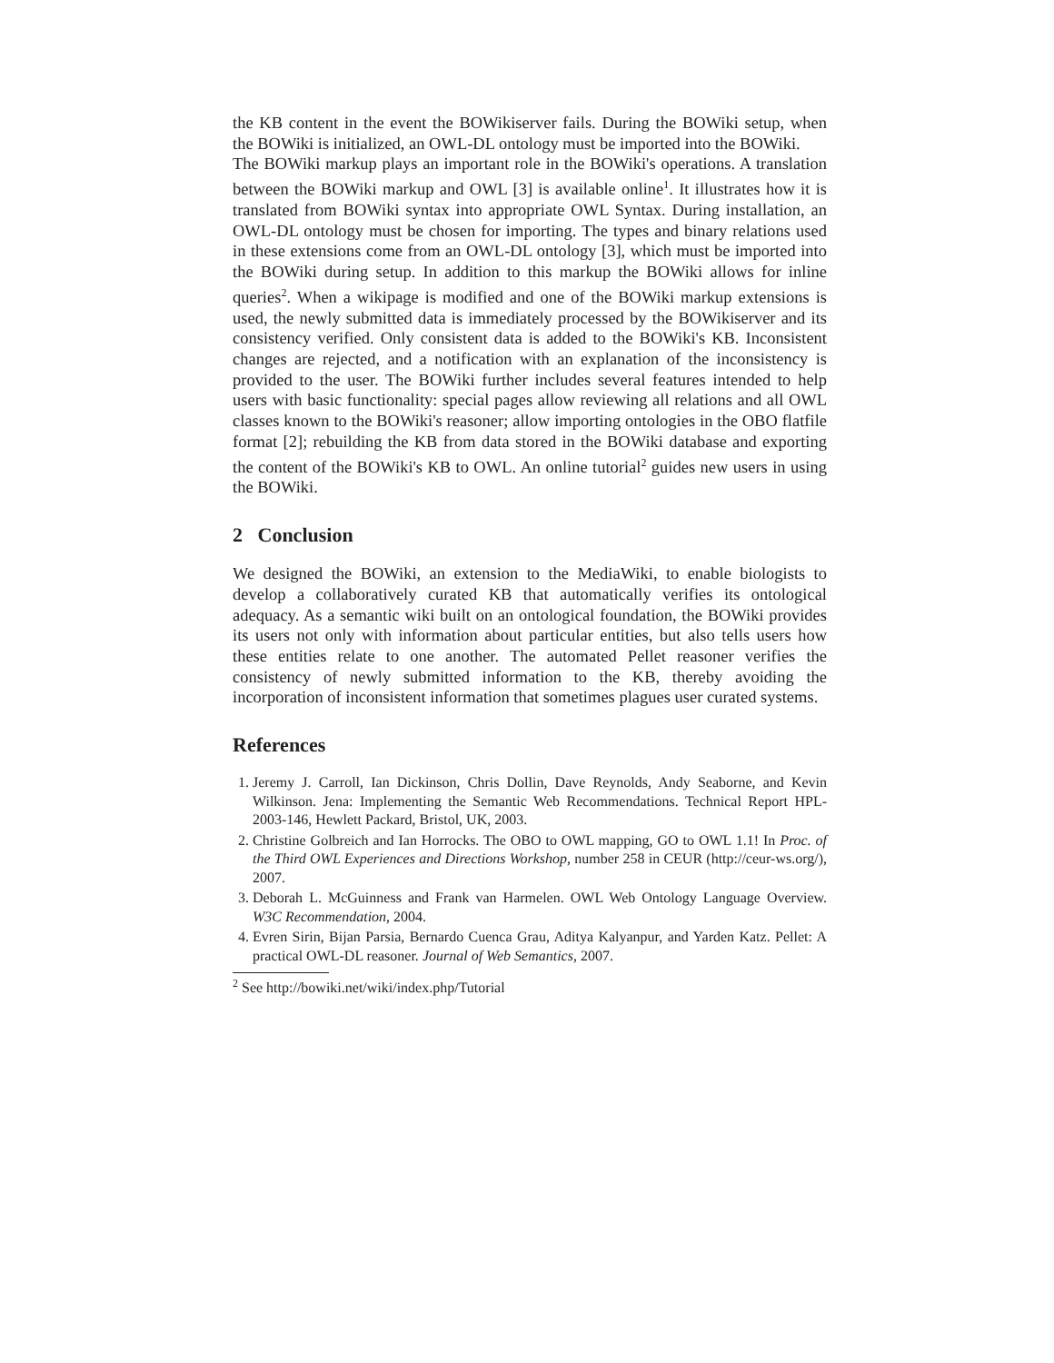the KB content in the event the BOWikiserver fails. During the BOWiki setup, when the BOWiki is initialized, an OWL-DL ontology must be imported into the BOWiki.
The BOWiki markup plays an important role in the BOWiki's operations. A translation between the BOWiki markup and OWL [3] is available online<sup>1</sup>. It illustrates how it is translated from BOWiki syntax into appropriate OWL Syntax. During installation, an OWL-DL ontology must be chosen for importing. The types and binary relations used in these extensions come from an OWL-DL ontology [3], which must be imported into the BOWiki during setup. In addition to this markup the BOWiki allows for inline queries<sup>2</sup>. When a wikipage is modified and one of the BOWiki markup extensions is used, the newly submitted data is immediately processed by the BOWikiserver and its consistency verified. Only consistent data is added to the BOWiki's KB. Inconsistent changes are rejected, and a notification with an explanation of the inconsistency is provided to the user. The BOWiki further includes several features intended to help users with basic functionality: special pages allow reviewing all relations and all OWL classes known to the BOWiki's reasoner; allow importing ontologies in the OBO flatfile format [2]; rebuilding the KB from data stored in the BOWiki database and exporting the content of the BOWiki's KB to OWL. An online tutorial<sup>2</sup> guides new users in using the BOWiki.
2 Conclusion
We designed the BOWiki, an extension to the MediaWiki, to enable biologists to develop a collaboratively curated KB that automatically verifies its ontological adequacy. As a semantic wiki built on an ontological foundation, the BOWiki provides its users not only with information about particular entities, but also tells users how these entities relate to one another. The automated Pellet reasoner verifies the consistency of newly submitted information to the KB, thereby avoiding the incorporation of inconsistent information that sometimes plagues user curated systems.
References
1. Jeremy J. Carroll, Ian Dickinson, Chris Dollin, Dave Reynolds, Andy Seaborne, and Kevin Wilkinson. Jena: Implementing the Semantic Web Recommendations. Technical Report HPL-2003-146, Hewlett Packard, Bristol, UK, 2003.
2. Christine Golbreich and Ian Horrocks. The OBO to OWL mapping, GO to OWL 1.1! In Proc. of the Third OWL Experiences and Directions Workshop, number 258 in CEUR (http://ceur-ws.org/), 2007.
3. Deborah L. McGuinness and Frank van Harmelen. OWL Web Ontology Language Overview. W3C Recommendation, 2004.
4. Evren Sirin, Bijan Parsia, Bernardo Cuenca Grau, Aditya Kalyanpur, and Yarden Katz. Pellet: A practical OWL-DL reasoner. Journal of Web Semantics, 2007.
<sup>2</sup> See http://bowiki.net/wiki/index.php/Tutorial